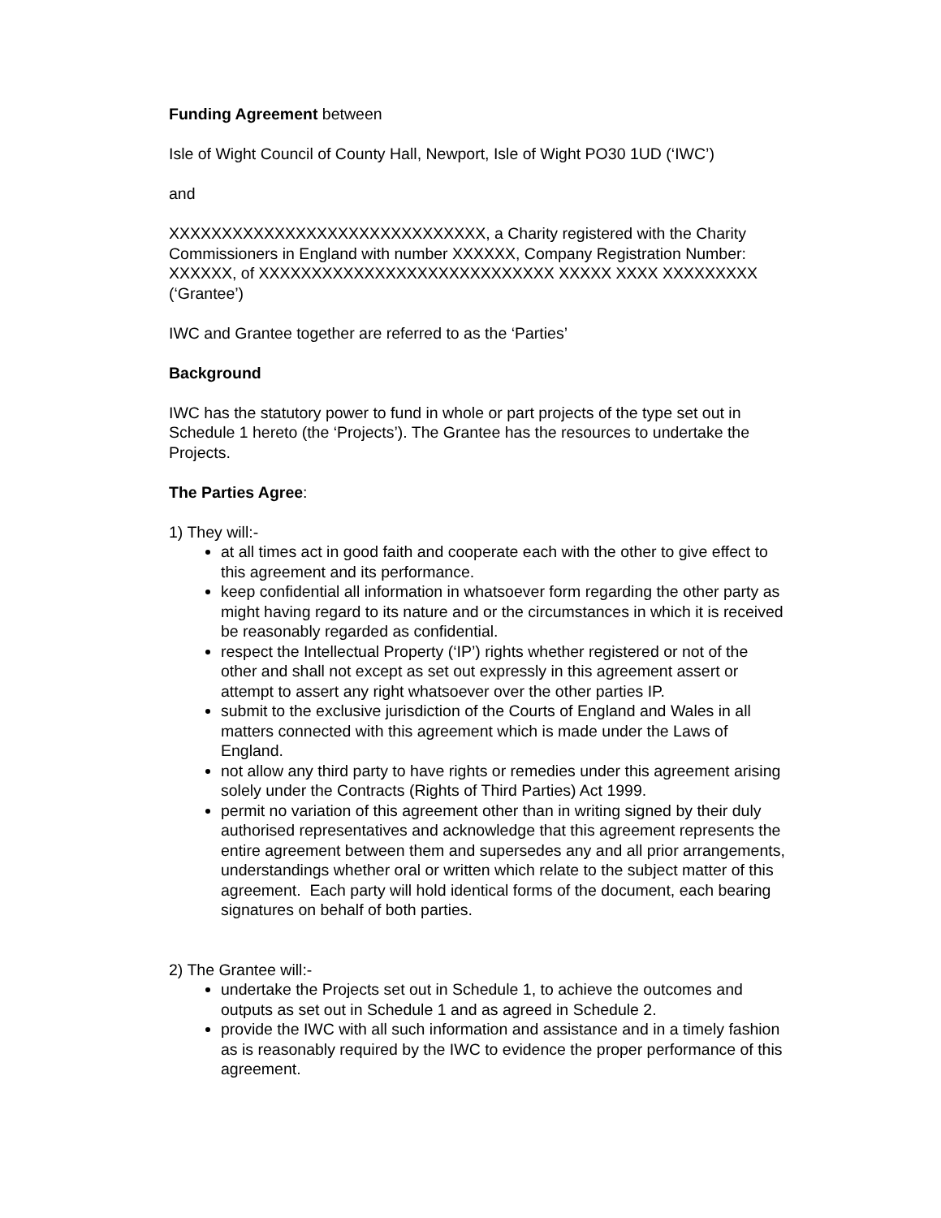Funding Agreement between
Isle of Wight Council of County Hall, Newport, Isle of Wight PO30 1UD (‘IWC’)
and
XXXXXXXXXXXXXXXXXXXXXXXXXXXXXX, a Charity registered with the Charity Commissioners in England with number XXXXXX, Company Registration Number: XXXXXX, of XXXXXXXXXXXXXXXXXXXXXXXXXXXX XXXXX XXXX XXXXXXXXX (‘Grantee’)
IWC and Grantee together are referred to as the ‘Parties’
Background
IWC has the statutory power to fund in whole or part projects of the type set out in Schedule 1 hereto (the ‘Projects’). The Grantee has the resources to undertake the Projects.
The Parties Agree:
1) They will:-
at all times act in good faith and cooperate each with the other to give effect to this agreement and its performance.
keep confidential all information in whatsoever form regarding the other party as might having regard to its nature and or the circumstances in which it is received be reasonably regarded as confidential.
respect the Intellectual Property (‘IP’) rights whether registered or not of the other and shall not except as set out expressly in this agreement assert or attempt to assert any right whatsoever over the other parties IP.
submit to the exclusive jurisdiction of the Courts of England and Wales in all matters connected with this agreement which is made under the Laws of England.
not allow any third party to have rights or remedies under this agreement arising solely under the Contracts (Rights of Third Parties) Act 1999.
permit no variation of this agreement other than in writing signed by their duly authorised representatives and acknowledge that this agreement represents the entire agreement between them and supersedes any and all prior arrangements, understandings whether oral or written which relate to the subject matter of this agreement. Each party will hold identical forms of the document, each bearing signatures on behalf of both parties.
2) The Grantee will:-
undertake the Projects set out in Schedule 1, to achieve the outcomes and outputs as set out in Schedule 1 and as agreed in Schedule 2.
provide the IWC with all such information and assistance and in a timely fashion as is reasonably required by the IWC to evidence the proper performance of this agreement.